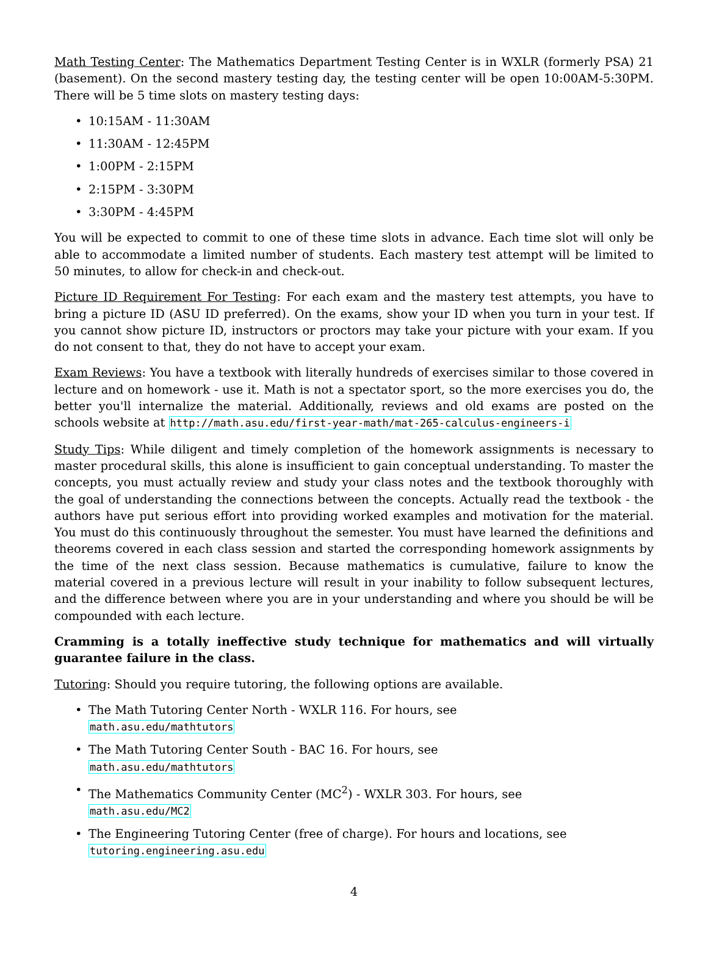Math Testing Center: The Mathematics Department Testing Center is in WXLR (formerly PSA) 21 (basement). On the second mastery testing day, the testing center will be open 10:00AM-5:30PM. There will be 5 time slots on mastery testing days:
• 10:15AM - 11:30AM
• 11:30AM - 12:45PM
• 1:00PM - 2:15PM
• 2:15PM - 3:30PM
• 3:30PM - 4:45PM
You will be expected to commit to one of these time slots in advance. Each time slot will only be able to accommodate a limited number of students. Each mastery test attempt will be limited to 50 minutes, to allow for check-in and check-out.
Picture ID Requirement For Testing: For each exam and the mastery test attempts, you have to bring a picture ID (ASU ID preferred). On the exams, show your ID when you turn in your test. If you cannot show picture ID, instructors or proctors may take your picture with your exam. If you do not consent to that, they do not have to accept your exam.
Exam Reviews: You have a textbook with literally hundreds of exercises similar to those covered in lecture and on homework - use it. Math is not a spectator sport, so the more exercises you do, the better you'll internalize the material. Additionally, reviews and old exams are posted on the schools website at http://math.asu.edu/first-year-math/mat-265-calculus-engineers-i
Study Tips: While diligent and timely completion of the homework assignments is necessary to master procedural skills, this alone is insufficient to gain conceptual understanding. To master the concepts, you must actually review and study your class notes and the textbook thoroughly with the goal of understanding the connections between the concepts. Actually read the textbook - the authors have put serious effort into providing worked examples and motivation for the material. You must do this continuously throughout the semester. You must have learned the definitions and theorems covered in each class session and started the corresponding homework assignments by the time of the next class session. Because mathematics is cumulative, failure to know the material covered in a previous lecture will result in your inability to follow subsequent lectures, and the difference between where you are in your understanding and where you should be will be compounded with each lecture.
Cramming is a totally ineffective study technique for mathematics and will virtually guarantee failure in the class.
Tutoring: Should you require tutoring, the following options are available.
• The Math Tutoring Center North - WXLR 116. For hours, see
math.asu.edu/mathtutors
• The Math Tutoring Center South - BAC 16. For hours, see
math.asu.edu/mathtutors
• The Mathematics Community Center (MC<sup>2</sup>) - WXLR 303. For hours, see
math.asu.edu/MC2
• The Engineering Tutoring Center (free of charge). For hours and locations, see
tutoring.engineering.asu.edu
4